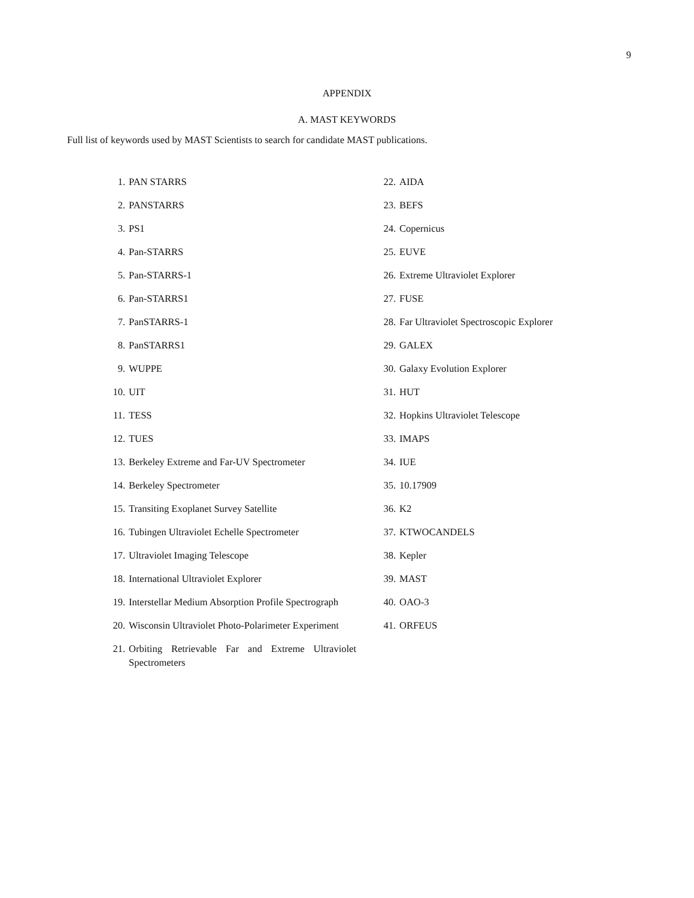9
APPENDIX
A. MAST KEYWORDS
Full list of keywords used by MAST Scientists to search for candidate MAST publications.
1. PAN STARRS
2. PANSTARRS
3. PS1
4. Pan-STARRS
5. Pan-STARRS-1
6. Pan-STARRS1
7. PanSTARRS-1
8. PanSTARRS1
9. WUPPE
10. UIT
11. TESS
12. TUES
13. Berkeley Extreme and Far-UV Spectrometer
14. Berkeley Spectrometer
15. Transiting Exoplanet Survey Satellite
16. Tubingen Ultraviolet Echelle Spectrometer
17. Ultraviolet Imaging Telescope
18. International Ultraviolet Explorer
19. Interstellar Medium Absorption Profile Spectrograph
20. Wisconsin Ultraviolet Photo-Polarimeter Experiment
21. Orbiting Retrievable Far and Extreme Ultraviolet Spectrometers
22. AIDA
23. BEFS
24. Copernicus
25. EUVE
26. Extreme Ultraviolet Explorer
27. FUSE
28. Far Ultraviolet Spectroscopic Explorer
29. GALEX
30. Galaxy Evolution Explorer
31. HUT
32. Hopkins Ultraviolet Telescope
33. IMAPS
34. IUE
35. 10.17909
36. K2
37. KTWOCANDELS
38. Kepler
39. MAST
40. OAO-3
41. ORFEUS